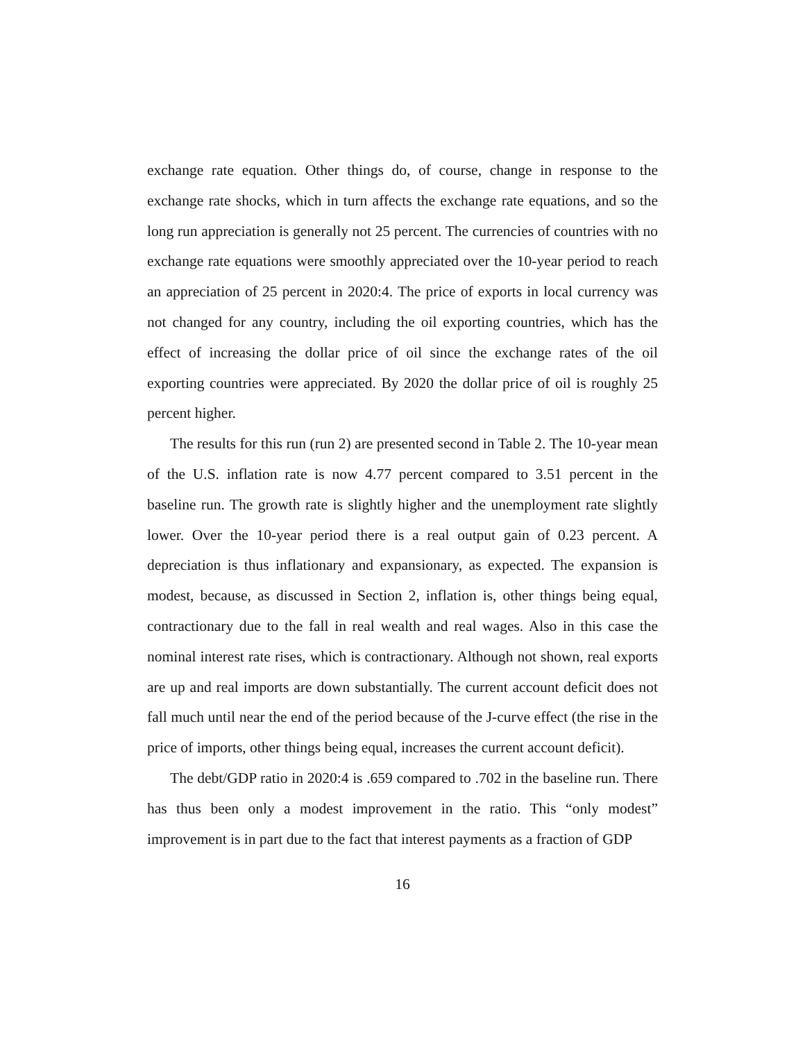exchange rate equation. Other things do, of course, change in response to the exchange rate shocks, which in turn affects the exchange rate equations, and so the long run appreciation is generally not 25 percent. The currencies of countries with no exchange rate equations were smoothly appreciated over the 10-year period to reach an appreciation of 25 percent in 2020:4. The price of exports in local currency was not changed for any country, including the oil exporting countries, which has the effect of increasing the dollar price of oil since the exchange rates of the oil exporting countries were appreciated. By 2020 the dollar price of oil is roughly 25 percent higher.
The results for this run (run 2) are presented second in Table 2. The 10-year mean of the U.S. inflation rate is now 4.77 percent compared to 3.51 percent in the baseline run. The growth rate is slightly higher and the unemployment rate slightly lower. Over the 10-year period there is a real output gain of 0.23 percent. A depreciation is thus inflationary and expansionary, as expected. The expansion is modest, because, as discussed in Section 2, inflation is, other things being equal, contractionary due to the fall in real wealth and real wages. Also in this case the nominal interest rate rises, which is contractionary. Although not shown, real exports are up and real imports are down substantially. The current account deficit does not fall much until near the end of the period because of the J-curve effect (the rise in the price of imports, other things being equal, increases the current account deficit).
The debt/GDP ratio in 2020:4 is .659 compared to .702 in the baseline run. There has thus been only a modest improvement in the ratio. This “only modest” improvement is in part due to the fact that interest payments as a fraction of GDP
16